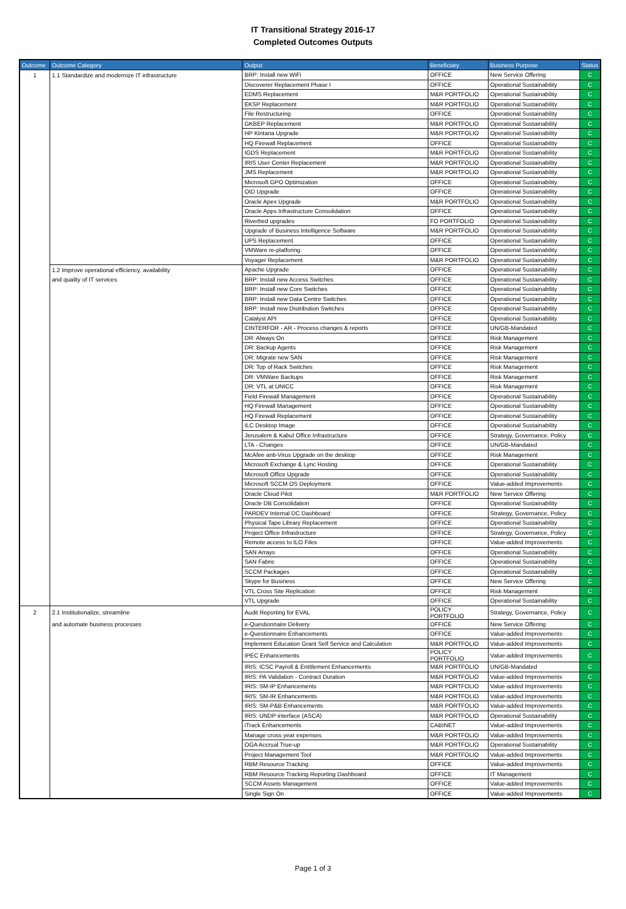IT Transitional Strategy 2016-17
Completed Outcomes Outputs
| Outcome | Outcome Category | Output | Beneficiary | Business Purpose | Status |
| --- | --- | --- | --- | --- | --- |
| 1 | 1.1 Standardize and modernize IT infrastructure | BRP: Install new WiFi | OFFICE | New Service Offering | C |
| | | Discoverer Replacement Phase I | OFFICE | Operational Sustainability | C |
| | | EDMS Replacement | M&R PORTFOLIO | Operational Sustainability | C |
| | | EKSP Replacement | M&R PORTFOLIO | Operational Sustainability | C |
| | | File Restructuring | OFFICE | Operational Sustainability | C |
| | | GKBEP Replacement | M&R PORTFOLIO | Operational Sustainability | C |
| | | HP Kintana Upgrade | M&R PORTFOLIO | Operational Sustainability | C |
| | | HQ Firewall Replacement | OFFICE | Operational Sustainability | C |
| | | IGDS Replacement | M&R PORTFOLIO | Operational Sustainability | C |
| | | IRIS User Center Replacement | M&R PORTFOLIO | Operational Sustainability | C |
| | | JMS Replacement | M&R PORTFOLIO | Operational Sustainability | C |
| | | Microsoft GPO Optimization | OFFICE | Operational Sustainability | C |
| | | OID Upgrade | OFFICE | Operational Sustainability | C |
| | | Oracle Apex Upgrade | M&R PORTFOLIO | Operational Sustainability | C |
| | | Oracle Apps Infrastructure Consolidation | OFFICE | Operational Sustainability | C |
| | | Riverbed upgrades | FO PORTFOLIO | Operational Sustainability | C |
| | | Upgrade of Business Intelligence Software | M&R PORTFOLIO | Operational Sustainability | C |
| | | UPS Replacement | OFFICE | Operational Sustainability | C |
| | | VMWare re-platforing | OFFICE | Operational Sustainability | C |
| | | Voyager Replacement | M&R PORTFOLIO | Operational Sustainability | C |
| | 1.2 Improve operational efficiency, availability | Apache Upgrade | OFFICE | Operational Sustainability | C |
| | and quality of IT services | BRP: Install new Access Switches | OFFICE | Operational Sustainability | C |
| | | BRP: Install new Core Switches | OFFICE | Operational Sustainability | C |
| | | BRP: Install new Data Centre Switches | OFFICE | Operational Sustainability | C |
| | | BRP: Install new Distribution Switches | OFFICE | Operational Sustainability | C |
| | | Catalyst API | OFFICE | Operational Sustainability | C |
| | | CINTERFOR - AR - Process changes & reports | OFFICE | UN/GB-Mandated | C |
| | | DR: Always On | OFFICE | Risk Management | C |
| | | DR: Backup Agents | OFFICE | Risk Management | C |
| | | DR: Migrate new SAN | OFFICE | Risk Management | C |
| | | DR: Top of Rack Switches | OFFICE | Risk Management | C |
| | | DR: VMWare Backups | OFFICE | Risk Management | C |
| | | DR: VTL at UNICC | OFFICE | Risk Management | C |
| | | Field Firewall Management | OFFICE | Operational Sustainability | C |
| | | HQ Firewall Management | OFFICE | Operational Sustainability | C |
| | | HQ Firewall Replacement | OFFICE | Operational Sustainability | C |
| | | ILC Desktop Image | OFFICE | Operational Sustainability | C |
| | | Jerusalem & Kabul Office Infrastructure | OFFICE | Strategy, Governance, Policy | C |
| | | LTA - Changes | OFFICE | UN/GB-Mandated | C |
| | | McAfee anti-Virus Upgrade on the desktop | OFFICE | Risk Management | C |
| | | Microsoft Exchange & Lync Hosting | OFFICE | Operational Sustainability | C |
| | | Microsoft Office Upgrade | OFFICE | Operational Sustainability | C |
| | | Microsoft SCCM OS Deployment | OFFICE | Value-added Improvements | C |
| | | Oracle Cloud Pilot | M&R PORTFOLIO | New Service Offering | C |
| | | Oracle DB Consolidation | OFFICE | Operational Sustainability | C |
| | | PARDEV Internal DC Dashboard | OFFICE | Strategy, Governance, Policy | C |
| | | Physical Tape Library Replacement | OFFICE | Operational Sustainability | C |
| | | Project Office Infrastructure | OFFICE | Strategy, Governance, Policy | C |
| | | Remote access to ILO Files | OFFICE | Value-added Improvements | C |
| | | SAN Arrays | OFFICE | Operational Sustainability | C |
| | | SAN Fabric | OFFICE | Operational Sustainability | C |
| | | SCCM Packages | OFFICE | Operational Sustainability | C |
| | | Skype for Business | OFFICE | New Service Offering | C |
| | | VTL Cross Site Replication | OFFICE | Risk Management | C |
| | | VTL Upgrade | OFFICE | Operational Sustainability | C |
| 2 | 2.1 Institutionalize, streamline | Audit Reporting for EVAL | POLICY PORTFOLIO | Strategy, Governance, Policy | C |
| | and automate business processes | e-Questionnaire Delivery | OFFICE | New Service Offering | C |
| | | e-Questionnaire Enhancements | OFFICE | Value-added Improvements | C |
| | | Implement Education Grant Self Service and Calculation | M&R PORTFOLIO | Value-added Improvements | C |
| | | IPEC Enhancements | POLICY PORTFOLIO | Value-added Improvements | C |
| | | IRIS: ICSC Payroll & Entitlement Enhancements | M&R PORTFOLIO | UN/GB-Mandated | C |
| | | IRIS: PA Validation - Contract Duration | M&R PORTFOLIO | Value-added Improvements | C |
| | | IRIS: SM-IP Enhancements | M&R PORTFOLIO | Value-added Improvements | C |
| | | IRIS: SM-IR Enhancements | M&R PORTFOLIO | Value-added Improvements | C |
| | | IRIS: SM-P&B Enhancements | M&R PORTFOLIO | Value-added Improvements | C |
| | | IRIS: UNDP interface (ASCA) | M&R PORTFOLIO | Operational Sustainability | C |
| | | iTrack Enhancements | CABINET | Value-added Improvements | C |
| | | Manage cross year expenses | M&R PORTFOLIO | Value-added Improvements | C |
| | | OGA Accrual True-up | M&R PORTFOLIO | Operational Sustainability | C |
| | | Project Management Tool | M&R PORTFOLIO | Value-added Improvements | C |
| | | RBM Resource Tracking | OFFICE | Value-added Improvements | C |
| | | RBM Resource Tracking Reporting Dashboard | OFFICE | IT Management | C |
| | | SCCM Assets Management | OFFICE | Value-added Improvements | C |
| | | Single Sign On | OFFICE | Value-added Improvements | C |
Page 1 of 3